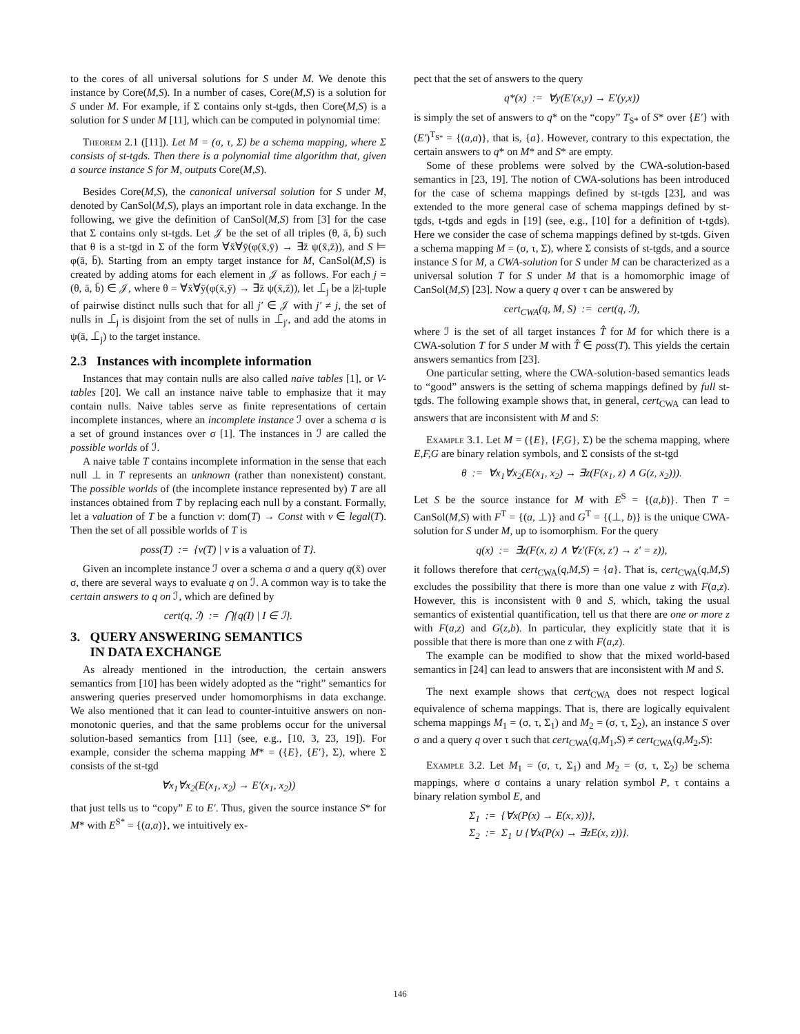to the cores of all universal solutions for S under M. We denote this instance by Core(M,S). In a number of cases, Core(M,S) is a solution for S under M. For example, if Σ contains only st-tgds, then Core(M,S) is a solution for S under M [11], which can be computed in polynomial time:
Theorem 2.1 ([11]). Let M = (σ, τ, Σ) be a schema mapping, where Σ consists of st-tgds. Then there is a polynomial time algorithm that, given a source instance S for M, outputs Core(M,S).
Besides Core(M,S), the canonical universal solution for S under M, denoted by CanSol(M,S), plays an important role in data exchange. In the following, we give the definition of CanSol(M,S) from [3] for the case that Σ contains only st-tgds. Let 𝒥 be the set of all triples (θ, ā, b̄) such that θ is a st-tgd in Σ of the form ∀x̄∀ȳ(φ(x̄,ȳ) → ∃z̄ ψ(x̄,z̄)), and S ⊨ φ(ā, b̄). Starting from an empty target instance for M, CanSol(M,S) is created by adding atoms for each element in 𝒥 as follows. For each j = (θ, ā, b̄) ∈ 𝒥, where θ = ∀x̄∀ȳ(φ(x̄,ȳ) → ∃z̄ ψ(x̄,z̄)), let ⊥̄<sub>j</sub> be a |z̄|-tuple of pairwise distinct nulls such that for all j′ ∈ 𝒥 with j′ ≠ j, the set of nulls in ⊥̄<sub>j</sub> is disjoint from the set of nulls in ⊥̄<sub>j′</sub>, and add the atoms in ψ(ā, ⊥̄<sub>j</sub>) to the target instance.
2.3 Instances with incomplete information
Instances that may contain nulls are also called naive tables [1], or V-tables [20]. We call an instance naive table to emphasize that it may contain nulls. Naive tables serve as finite representations of certain incomplete instances, where an incomplete instance ℐ over a schema σ is a set of ground instances over σ [1]. The instances in ℐ are called the possible worlds of ℐ.
A naive table T contains incomplete information in the sense that each null ⊥ in T represents an unknown (rather than nonexistent) constant. The possible worlds of (the incomplete instance represented by) T are all instances obtained from T by replacing each null by a constant. Formally, let a valuation of T be a function v: dom(T) → Const with v ∈ legal(T). Then the set of all possible worlds of T is
poss(T) := {v(T) | v is a valuation of T}.
Given an incomplete instance ℐ over a schema σ and a query q(x̄) over σ, there are several ways to evaluate q on ℐ. A common way is to take the certain answers to q on ℐ, which are defined by
cert(q, ℐ) := ⋂{q(I) | I ∈ ℐ}.
3. QUERY ANSWERING SEMANTICS
IN DATA EXCHANGE
As already mentioned in the introduction, the certain answers semantics from [10] has been widely adopted as the “right” semantics for answering queries preserved under homomorphisms in data exchange. We also mentioned that it can lead to counter-intuitive answers on non-monotonic queries, and that the same problems occur for the universal solution-based semantics from [11] (see, e.g., [10, 3, 23, 19]). For example, consider the schema mapping M* = ({E}, {E′}, Σ), where Σ consists of the st-tgd
∀x<sub>1</sub>∀x<sub>2</sub>(E(x<sub>1</sub>, x<sub>2</sub>) → E′(x<sub>1</sub>, x<sub>2</sub>))
that just tells us to “copy” E to E′. Thus, given the source instance S* for M* with E<sup>S*</sup> = {(a,a)}, we intuitively ex-
pect that the set of answers to the query
q*(x) := ∀y(E′(x,y) → E′(y,x))
is simply the set of answers to q* on the “copy” T<sub>S*</sub> of S* over {E′} with (E′)<sup>T<sub>S*</sub></sup> = {(a,a)}, that is, {a}. However, contrary to this expectation, the certain answers to q* on M* and S* are empty.
Some of these problems were solved by the CWA-solution-based semantics in [23, 19]. The notion of CWA-solutions has been introduced for the case of schema mappings defined by st-tgds [23], and was extended to the more general case of schema mappings defined by st-tgds, t-tgds and egds in [19] (see, e.g., [10] for a definition of t-tgds). Here we consider the case of schema mappings defined by st-tgds. Given a schema mapping M = (σ, τ, Σ), where Σ consists of st-tgds, and a source instance S for M, a CWA-solution for S under M can be characterized as a universal solution T for S under M that is a homomorphic image of CanSol(M,S) [23]. Now a query q over τ can be answered by
cert<sub>CWA</sub>(q, M, S) := cert(q, ℐ),
where ℐ is the set of all target instances T̂ for M for which there is a CWA-solution T for S under M with T̂ ∈ poss(T). This yields the certain answers semantics from [23].
One particular setting, where the CWA-solution-based semantics leads to “good” answers is the setting of schema mappings defined by full st-tgds. The following example shows that, in general, cert<sub>CWA</sub> can lead to answers that are inconsistent with M and S:
Example 3.1. Let M = ({E}, {F,G}, Σ) be the schema mapping, where E,F,G are binary relation symbols, and Σ consists of the st-tgd
θ := ∀x<sub>1</sub>∀x<sub>2</sub>(E(x<sub>1</sub>, x<sub>2</sub>) → ∃z(F(x<sub>1</sub>, z) ∧ G(z, x<sub>2</sub>))).
Let S be the source instance for M with E<sup>S</sup> = {(a,b)}. Then T = CanSol(M,S) with F<sup>T</sup> = {(a, ⊥)} and G<sup>T</sup> = {(⊥, b)} is the unique CWA-solution for S under M, up to isomorphism. For the query
q(x) := ∃z(F(x, z) ∧ ∀z′(F(x, z′) → z′ = z)),
it follows therefore that cert<sub>CWA</sub>(q,M,S) = {a}. That is, cert<sub>CWA</sub>(q,M,S) excludes the possibility that there is more than one value z with F(a,z). However, this is inconsistent with θ and S, which, taking the usual semantics of existential quantification, tell us that there are one or more z with F(a,z) and G(z,b). In particular, they explicitly state that it is possible that there is more than one z with F(a,z).
The example can be modified to show that the mixed world-based semantics in [24] can lead to answers that are inconsistent with M and S.
The next example shows that cert<sub>CWA</sub> does not respect logical equivalence of schema mappings. That is, there are logically equivalent schema mappings M<sub>1</sub> = (σ, τ, Σ<sub>1</sub>) and M<sub>2</sub> = (σ, τ, Σ<sub>2</sub>), an instance S over σ and a query q over τ such that cert<sub>CWA</sub>(q,M<sub>1</sub>,S) ≠ cert<sub>CWA</sub>(q,M<sub>2</sub>,S):
Example 3.2. Let M<sub>1</sub> = (σ, τ, Σ<sub>1</sub>) and M<sub>2</sub> = (σ, τ, Σ<sub>2</sub>) be schema mappings, where σ contains a unary relation symbol P, τ contains a binary relation symbol E, and
Σ<sub>1</sub> := {∀x(P(x) → E(x, x))},
Σ<sub>2</sub> := Σ<sub>1</sub> ∪ {∀x(P(x) → ∃zE(x, z))}.
146